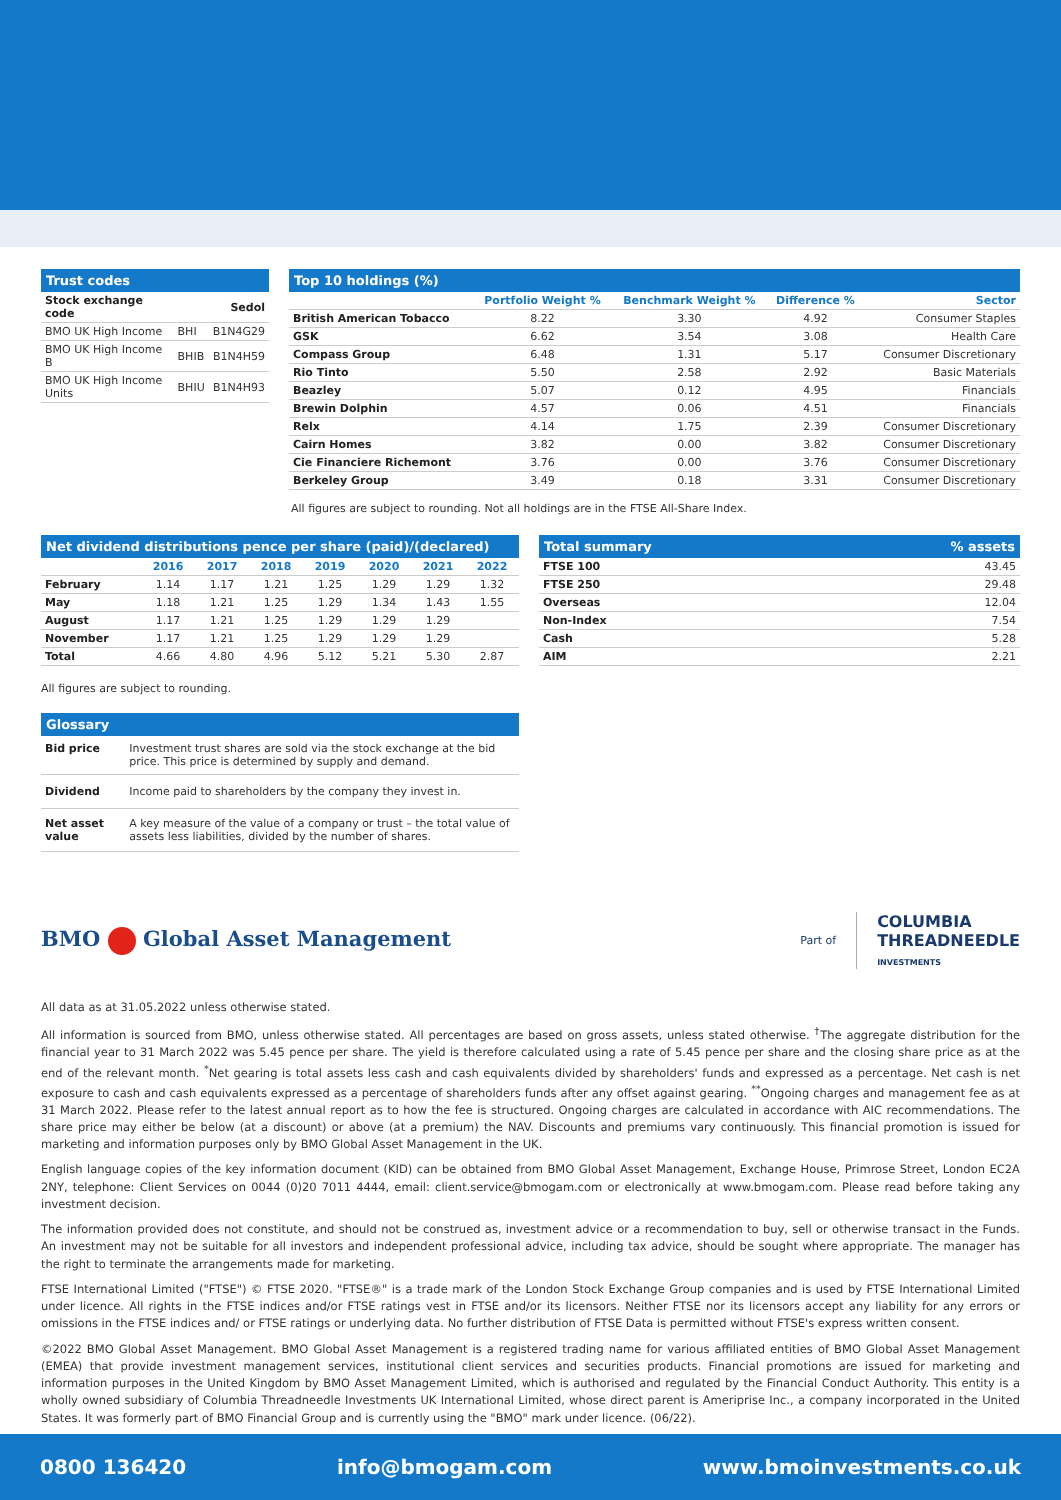Trust codes
| Stock exchange code | | Sedol |
| BMO UK High Income | BHI | B1N4G29 |
| BMO UK High Income B | BHIB | B1N4H59 |
| BMO UK High Income Units | BHIU | B1N4H93 |
Top 10 holdings (%)
| | Portfolio Weight % | Benchmark Weight % | Difference % | Sector |
| British American Tobacco | 8.22 | 3.30 | 4.92 | Consumer Staples |
| GSK | 6.62 | 3.54 | 3.08 | Health Care |
| Compass Group | 6.48 | 1.31 | 5.17 | Consumer Discretionary |
| Rio Tinto | 5.50 | 2.58 | 2.92 | Basic Materials |
| Beazley | 5.07 | 0.12 | 4.95 | Financials |
| Brewin Dolphin | 4.57 | 0.06 | 4.51 | Financials |
| Relx | 4.14 | 1.75 | 2.39 | Consumer Discretionary |
| Cairn Homes | 3.82 | 0.00 | 3.82 | Consumer Discretionary |
| Cie Financiere Richemont | 3.76 | 0.00 | 3.76 | Consumer Discretionary |
| Berkeley Group | 3.49 | 0.18 | 3.31 | Consumer Discretionary |
All figures are subject to rounding. Not all holdings are in the FTSE All-Share Index.
Net dividend distributions pence per share (paid)/(declared)
| | 2016 | 2017 | 2018 | 2019 | 2020 | 2021 | 2022 |
| February | 1.14 | 1.17 | 1.21 | 1.25 | 1.29 | 1.29 | 1.32 |
| May | 1.18 | 1.21 | 1.25 | 1.29 | 1.34 | 1.43 | 1.55 |
| August | 1.17 | 1.21 | 1.25 | 1.29 | 1.29 | 1.29 | |
| November | 1.17 | 1.21 | 1.25 | 1.29 | 1.29 | 1.29 | |
| Total | 4.66 | 4.80 | 4.96 | 5.12 | 5.21 | 5.30 | 2.87 |
All figures are subject to rounding.
Glossary
| Bid price | Investment trust shares are sold via the stock exchange at the bid price. This price is determined by supply and demand. |
| Dividend | Income paid to shareholders by the company they invest in. |
| Net asset value | A key measure of the value of a company or trust – the total value of assets less liabilities, divided by the number of shares. |
Total summary% assets
| FTSE 100 | 43.45 |
| FTSE 250 | 29.48 |
| Overseas | 12.04 |
| Non-Index | 7.54 |
| Cash | 5.28 |
| AIM | 2.21 |
BMO Global Asset Management
Part of COLUMBIA
THREADNEEDLE
INVESTMENTS
All data as at 31.05.2022 unless otherwise stated.
All information is sourced from BMO, unless otherwise stated. All percentages are based on gross assets, unless stated otherwise. <sup>†</sup>The aggregate distribution for the financial year to 31 March 2022 was 5.45 pence per share. The yield is therefore calculated using a rate of 5.45 pence per share and the closing share price as at the end of the relevant month. <sup>*</sup>Net gearing is total assets less cash and cash equivalents divided by shareholders' funds and expressed as a percentage. Net cash is net exposure to cash and cash equivalents expressed as a percentage of shareholders funds after any offset against gearing. <sup>**</sup>Ongoing charges and management fee as at 31 March 2022. Please refer to the latest annual report as to how the fee is structured. Ongoing charges are calculated in accordance with AIC recommendations. The share price may either be below (at a discount) or above (at a premium) the NAV. Discounts and premiums vary continuously. This financial promotion is issued for marketing and information purposes only by BMO Global Asset Management in the UK.
English language copies of the key information document (KID) can be obtained from BMO Global Asset Management, Exchange House, Primrose Street, London EC2A 2NY, telephone: Client Services on 0044 (0)20 7011 4444, email: client.service@bmogam.com or electronically at www.bmogam.com. Please read before taking any investment decision.
The information provided does not constitute, and should not be construed as, investment advice or a recommendation to buy, sell or otherwise transact in the Funds. An investment may not be suitable for all investors and independent professional advice, including tax advice, should be sought where appropriate. The manager has the right to terminate the arrangements made for marketing.
FTSE International Limited ("FTSE") © FTSE 2020. "FTSE®" is a trade mark of the London Stock Exchange Group companies and is used by FTSE International Limited under licence. All rights in the FTSE indices and/or FTSE ratings vest in FTSE and/or its licensors. Neither FTSE nor its licensors accept any liability for any errors or omissions in the FTSE indices and/ or FTSE ratings or underlying data. No further distribution of FTSE Data is permitted without FTSE's express written consent.
©2022 BMO Global Asset Management. BMO Global Asset Management is a registered trading name for various affiliated entities of BMO Global Asset Management (EMEA) that provide investment management services, institutional client services and securities products. Financial promotions are issued for marketing and information purposes in the United Kingdom by BMO Asset Management Limited, which is authorised and regulated by the Financial Conduct Authority. This entity is a wholly owned subsidiary of Columbia Threadneedle Investments UK International Limited, whose direct parent is Ameriprise Inc., a company incorporated in the United States. It was formerly part of BMO Financial Group and is currently using the "BMO" mark under licence. (06/22).
0800 136420 info@bmogam.com www.bmoinvestments.co.uk